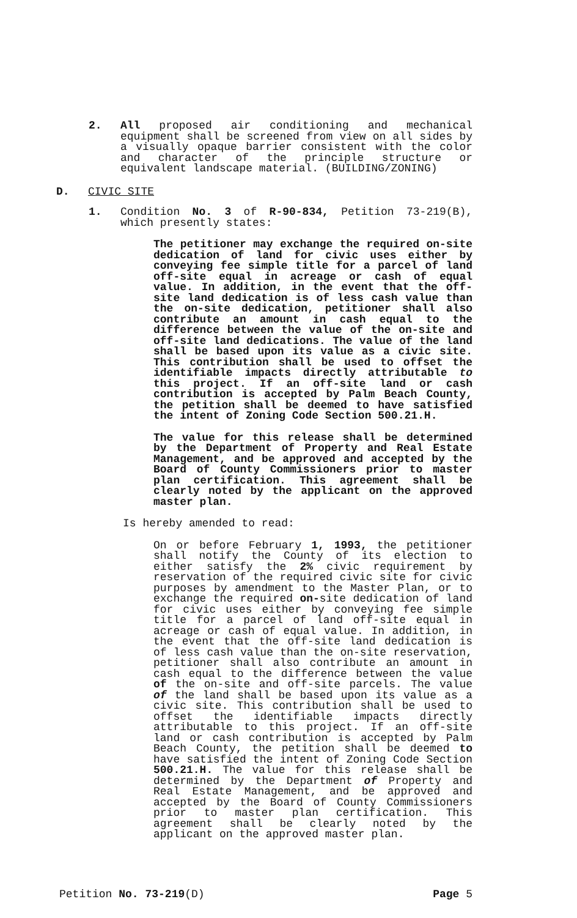2. All proposed air conditioning and mechanical equipment shall be screened from view on all sides by a visually opaque barrier consistent with the color and character of the principle structure or equivalent landscape material. (BUILDING/ZONING)
D. CIVIC SITE
1. Condition No. 3 of R-90-834, Petition 73-219(B), which presently states:
The petitioner may exchange the required on-site dedication of land for civic uses either by conveying fee simple title for a parcel of land off-site equal in acreage or cash of equal value. In addition, in the event that the off-site land dedication is of less cash value than the on-site dedication, petitioner shall also contribute an amount in cash equal to the difference between the value of the on-site and off-site land dedications. The value of the land shall be based upon its value as a civic site. This contribution shall be used to offset the identifiable impacts directly attributable to this project. If an off-site land or cash contribution is accepted by Palm Beach County, the petition shall be deemed to have satisfied the intent of Zoning Code Section 500.21.H.
The value for this release shall be determined by the Department of Property and Real Estate Management, and be approved and accepted by the Board of County Commissioners prior to master plan certification. This agreement shall be clearly noted by the applicant on the approved master plan.
Is hereby amended to read:
On or before February 1, 1993, the petitioner shall notify the County of its election to either satisfy the 2% civic requirement by reservation of the required civic site for civic purposes by amendment to the Master Plan, or to exchange the required on-site dedication of land for civic uses either by conveying fee simple title for a parcel of land off-site equal in acreage or cash of equal value. In addition, in the event that the off-site land dedication is of less cash value than the on-site reservation, petitioner shall also contribute an amount in cash equal to the difference between the value of the on-site and off-site parcels. The value of the land shall be based upon its value as a civic site. This contribution shall be used to offset the identifiable impacts directly attributable to this project. If an off-site land or cash contribution is accepted by Palm Beach County, the petition shall be deemed to have satisfied the intent of Zoning Code Section 500.21.H. The value for this release shall be determined by the Department of Property and Real Estate Management, and be approved and accepted by the Board of County Commissioners prior to master plan certification. This agreement shall be clearly noted by the applicant on the approved master plan.
Petition No. 73-219(D) Page 5